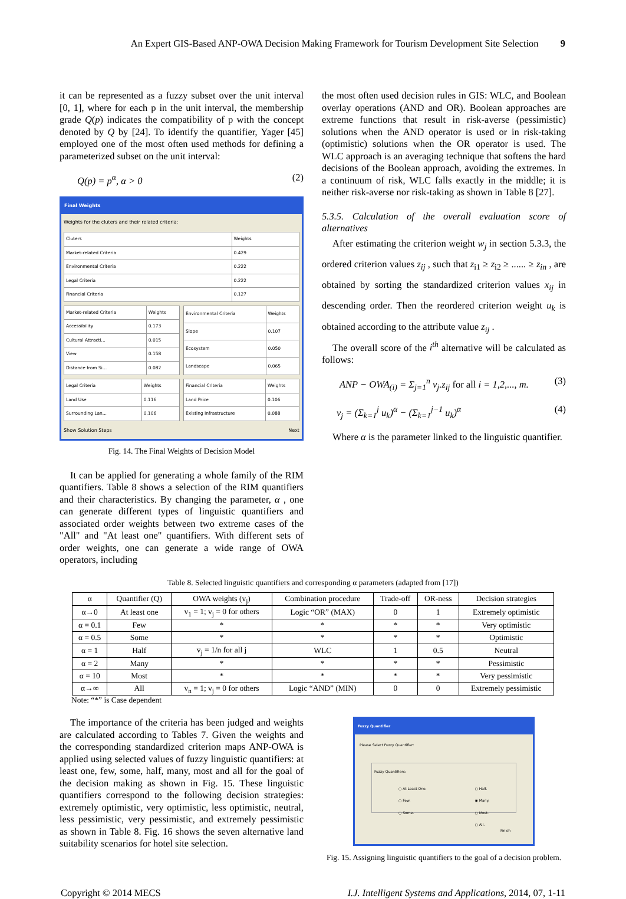An Expert GIS-Based ANP-OWA Decision Making Framework for Tourism Development Site Selection 9
it can be represented as a fuzzy subset over the unit interval [0, 1], where for each p in the unit interval, the membership grade Q(p) indicates the compatibility of p with the concept denoted by Q by [24]. To identify the quantifier, Yager [45] employed one of the most often used methods for defining a parameterized subset on the unit interval:
Q(p) = p<sup>α</sup>, α > 0 (2)
Final Weights
Weights for the cluters and their related criteria:
| Cluters | Weights |
| Market-related Criteria | 0.429 |
| Environmental Criteria | 0.222 |
| Legal Criteria | 0.222 |
| Financial Criteria | 0.127 |
| Market-related Criteria | Weights |
| Accessibility | 0.173 |
| Cultural Attracti... | 0.015 |
| View | 0.158 |
| Distance from Si... | 0.082 |
| Environmental Criteria | Weights |
| Slope | 0.107 |
| Ecosystem | 0.050 |
| Landscape | 0.065 |
| Legal Criteria | Weights |
| Land Use | 0.116 |
| Surrounding Lan... | 0.106 |
| Financial Criteria | Weights |
| Land Price | 0.106 |
| Existing Infrastructure | 0.088 |
Show Solution Steps Next
Fig. 14. The Final Weights of Decision Model
It can be applied for generating a whole family of the RIM quantifiers. Table 8 shows a selection of the RIM quantifiers and their characteristics. By changing the parameter, α , one can generate different types of linguistic quantifiers and associated order weights between two extreme cases of the "All" and "At least one" quantifiers. With different sets of order weights, one can generate a wide range of OWA operators, including
the most often used decision rules in GIS: WLC, and Boolean overlay operations (AND and OR). Boolean approaches are extreme functions that result in risk-averse (pessimistic) solutions when the AND operator is used or in risk-taking (optimistic) solutions when the OR operator is used. The WLC approach is an averaging technique that softens the hard decisions of the Boolean approach, avoiding the extremes. In a continuum of risk, WLC falls exactly in the middle; it is neither risk-averse nor risk-taking as shown in Table 8 [27].
5.3.5. Calculation of the overall evaluation score of alternatives
After estimating the criterion weight w<sub>j</sub> in section 5.3.3, the ordered criterion values z<sub>ij</sub> , such that z<sub>i1</sub> ≥ z<sub>i2</sub> ≥ ...... ≥ z<sub>in</sub> , are obtained by sorting the standardized criterion values x<sub>ij</sub> in descending order. Then the reordered criterion weight u<sub>k</sub> is obtained according to the attribute value z<sub>ij</sub> .
The overall score of the i<sup>th</sup> alternative will be calculated as follows:
ANP − OWA<sub>(i)</sub> = Σ<sub>j=1</sub><sup>n</sup> v<sub>j</sub>.z<sub>ij</sub> for all i = 1,2,..., m. (3)
v<sub>j</sub> = (Σ<sub>k=1</sub><sup>j</sup> u<sub>k</sub>)<sup>α</sup> − (Σ<sub>k=1</sub><sup>j−1</sup> u<sub>k</sub>)<sup>α</sup> (4)
Where α is the parameter linked to the linguistic quantifier.
Table 8. Selected linguistic quantifiers and corresponding α parameters (adapted from [17])
| α | Quantifier (Q) | OWA weights (v<sub>j</sub>) | Combination procedure | Trade-off | OR-ness | Decision strategies |
| --- | --- | --- | --- | --- | --- | --- |
| α→0 | At least one | v<sub>1</sub> = 1; v<sub>j</sub> = 0 for others | Logic “OR” (MAX) | 0 | 1 | Extremely optimistic |
| α = 0.1 | Few | * | * | * | * | Very optimistic |
| α = 0.5 | Some | * | * | * | * | Optimistic |
| α = 1 | Half | v<sub>j</sub> = 1/n for all j | WLC | 1 | 0.5 | Neutral |
| α = 2 | Many | * | * | * | * | Pessimistic |
| α = 10 | Most | * | * | * | * | Very pessimistic |
| α→∞ | All | v<sub>n</sub> = 1; v<sub>j</sub> = 0 for others | Logic “AND” (MIN) | 0 | 0 | Extremely pessimistic |
Note: “*” is Case dependent
The importance of the criteria has been judged and weights are calculated according to Tables 7. Given the weights and the corresponding standardized criterion maps ANP-OWA is applied using selected values of fuzzy linguistic quantifiers: at least one, few, some, half, many, most and all for the goal of the decision making as shown in Fig. 15. These linguistic quantifiers correspond to the following decision strategies: extremely optimistic, very optimistic, less optimistic, neutral, less pessimistic, very pessimistic, and extremely pessimistic as shown in Table 8. Fig. 16 shows the seven alternative land suitability scenarios for hotel site selection.
Fuzzy Quantifier
Please Select Fuzzy Quantifier:
Fuzzy Quantifiers:
○ At Least One.
○ Few.
○ Some.
○ Half.
◉ Many.
○ Most.
○ All.
Finish
Fig. 15. Assigning linguistic quantifiers to the goal of a decision problem.
Copyright © 2014 MECS I.J. Intelligent Systems and Applications, 2014, 07, 1-11